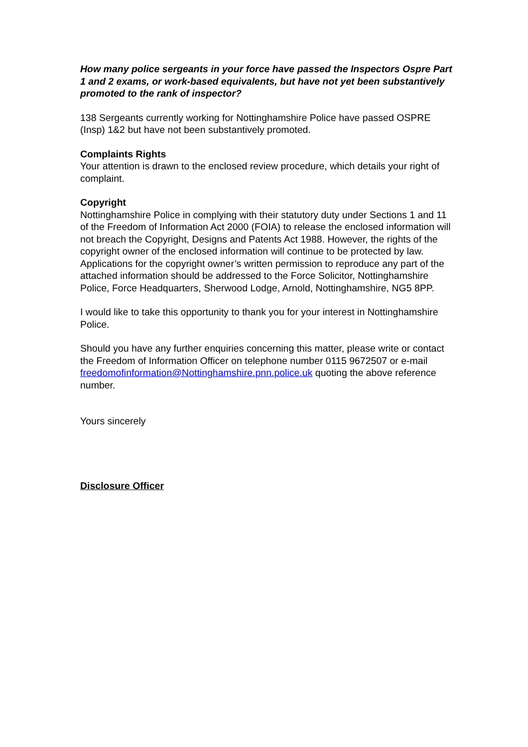How many police sergeants in your force have passed the Inspectors Ospre Part 1 and 2 exams, or work-based equivalents, but have not yet been substantively promoted to the rank of inspector?
138 Sergeants currently working for Nottinghamshire Police have passed OSPRE (Insp) 1&2 but have not been substantively promoted.
Complaints Rights
Your attention is drawn to the enclosed review procedure, which details your right of complaint.
Copyright
Nottinghamshire Police in complying with their statutory duty under Sections 1 and 11 of the Freedom of Information Act 2000 (FOIA) to release the enclosed information will not breach the Copyright, Designs and Patents Act 1988. However, the rights of the copyright owner of the enclosed information will continue to be protected by law. Applications for the copyright owner’s written permission to reproduce any part of the attached information should be addressed to the Force Solicitor, Nottinghamshire Police, Force Headquarters, Sherwood Lodge, Arnold, Nottinghamshire, NG5 8PP.
I would like to take this opportunity to thank you for your interest in Nottinghamshire Police.
Should you have any further enquiries concerning this matter, please write or contact the Freedom of Information Officer on telephone number 0115 9672507 or e-mail freedomofinformation@Nottinghamshire.pnn.police.uk quoting the above reference number.
Yours sincerely
Disclosure Officer